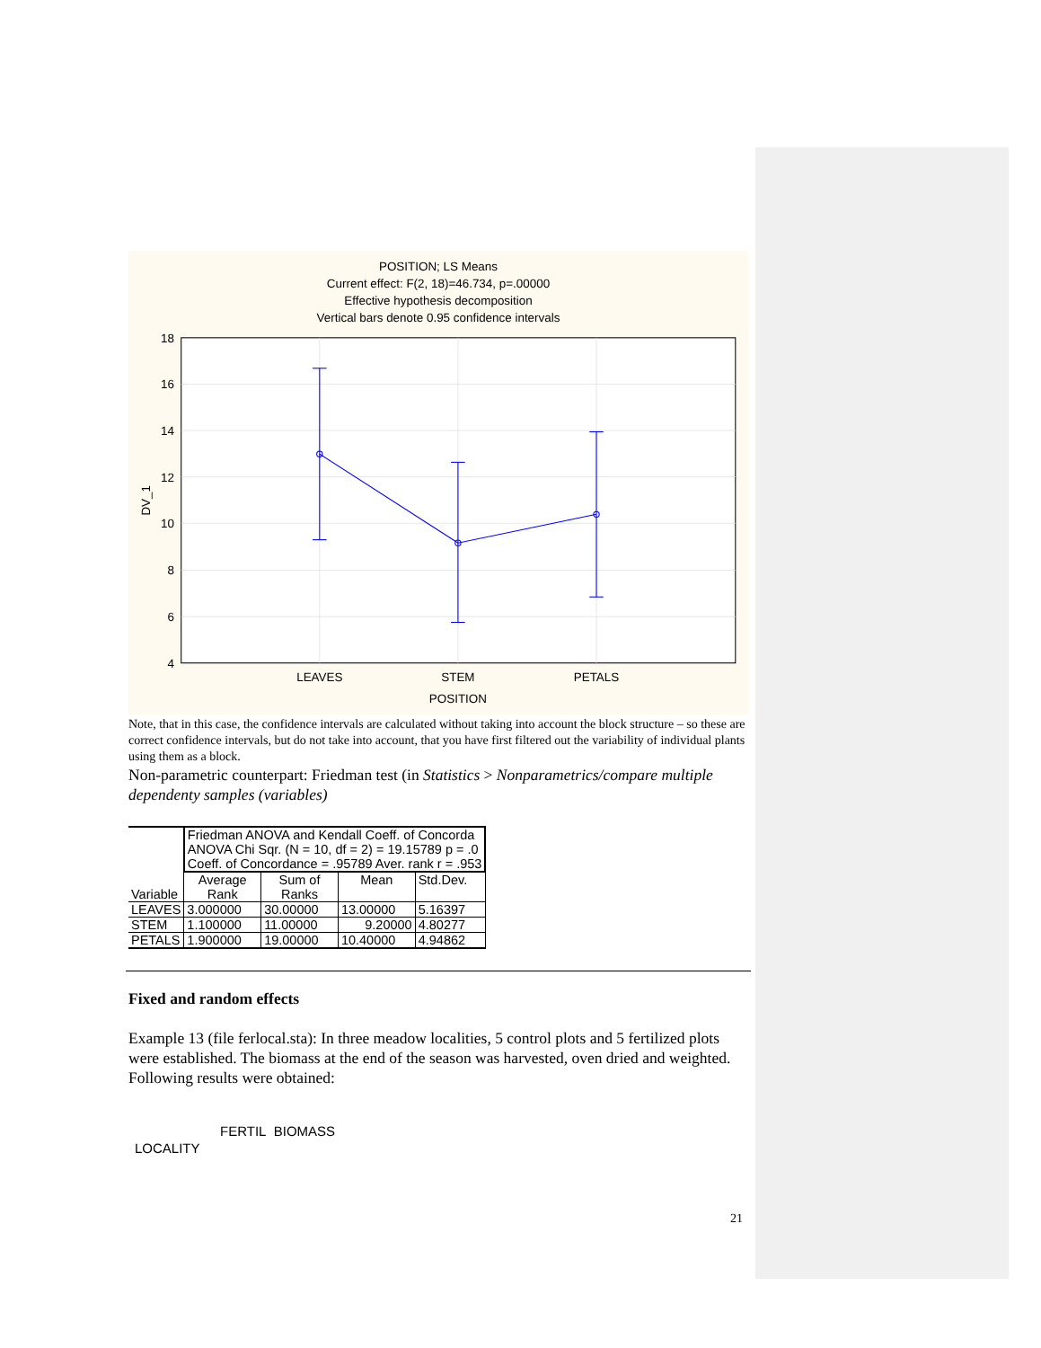POSITION; LS Means
Current effect: F(2, 18)=46.734, p=.00000
Effective hypothesis decomposition
Vertical bars denote 0.95 confidence intervals
18
16
14
12
10
8
6
4
DV_1
LEAVES
STEM
PETALS
POSITION
Note, that in this case, the confidence intervals are calculated without taking into account the block structure – so these are correct confidence intervals, but do not take into account, that you have first filtered out the variability of individual plants using them as a block.
Non-parametric counterpart: Friedman test (in Statistics > Nonparametrics/compare multiple dependenty samples (variables)
| Variable | Friedman ANOVA and Kendall Coeff. of Concorda ANOVA Chi Sqr. (N = 10, df = 2) = 19.15789 p = .0 Coeff. of Concordance = .95789 Aver. rank r = .953 | | | |
| | Average Rank | Sum of Ranks | Mean | Std.Dev. |
| LEAVES | 3.000000 | 30.00000 | 13.00000 | 5.16397 |
| STEM | 1.100000 | 11.00000 | 9.20000 | 4.80277 |
| PETALS | 1.900000 | 19.00000 | 10.40000 | 4.94862 |
Fixed and random effects
Example 13 (file ferlocal.sta): In three meadow localities, 5 control plots and 5 fertilized plots were established. The biomass at the end of the season was harvested, oven dried and weighted. Following results were obtained:
FERTIL BIOMASS
LOCALITY
21